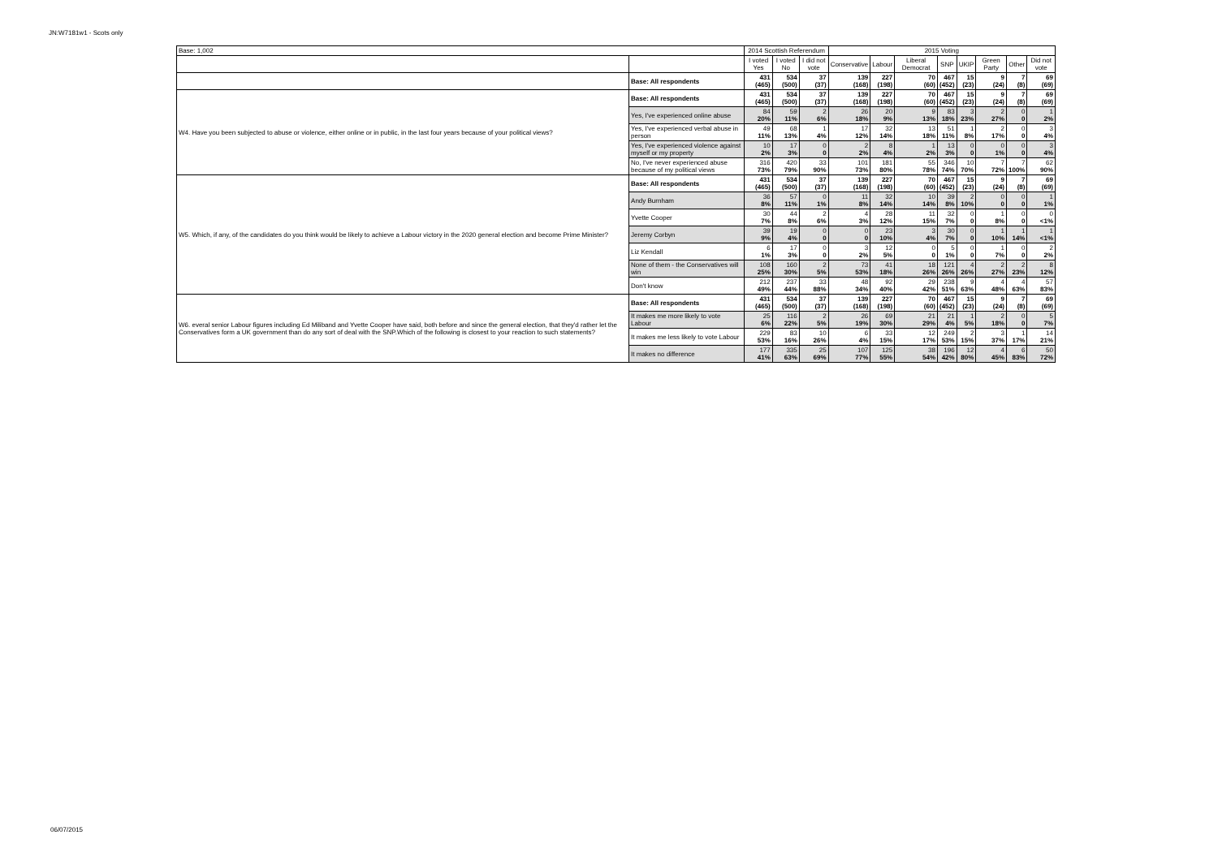JN:W7181w1 - Scots only
| Base: 1,002 | | 2014 Scottish Referendum | | | 2015 Voting | | | | | | | |
| --- | --- | --- | --- | --- | --- | --- | --- | --- | --- | --- | --- | --- |
| | | I voted Yes | I voted No | I did not vote | Conservative | Labour | Liberal Democrat | SNP | UKIP | Green Party | Other | Did not vote |
| | Base: All respondents | 431 (465) | 534 (500) | 37 (37) | 139 (168) | 227 (198) | 70 (60) | 467 (452) | 15 (23) | 9 (24) | 7 (8) | 69 (69) |
| W4. Have you been subjected to abuse or violence, either online or in public, in the last four years because of your political views? | Base: All respondents | 431 (465) | 534 (500) | 37 (37) | 139 (168) | 227 (198) | 70 (60) | 467 (452) | 15 (23) | 9 (24) | 7 (8) | 69 (69) |
| | Yes, I've experienced online abuse | 84 20% | 59 11% | 2 6% | 26 18% | 20 9% | 9 13% | 83 18% | 3 23% | 2 27% | 0 0 | 1 2% |
| | Yes, I've experienced verbal abuse in person | 49 11% | 68 13% | 1 4% | 17 12% | 32 14% | 13 18% | 51 11% | 1 8% | 2 17% | 0 0 | 3 4% |
| | Yes, I've experienced violence against myself or my property | 10 2% | 17 3% | 0 0 | 2 2% | 8 4% | 1 2% | 13 3% | 0 0 | 0 1% | 0 0 | 3 4% |
| | No, I've never experienced abuse because of my political views | 316 73% | 420 79% | 33 90% | 101 73% | 181 80% | 55 78% | 346 74% | 10 70% | 7 72% | 7 100% | 62 90% |
| W5. Which, if any, of the candidates do you think would be likely to achieve a Labour victory in the 2020 general election and become Prime Minister? | Base: All respondents | 431 (465) | 534 (500) | 37 (37) | 139 (168) | 227 (198) | 70 (60) | 467 (452) | 15 (23) | 9 (24) | 7 (8) | 69 (69) |
| | Andy Burnham | 36 8% | 57 11% | 0 1% | 11 8% | 32 14% | 10 14% | 39 8% | 2 10% | 0 0 | 0 0 | 1 1% |
| | Yvette Cooper | 30 7% | 44 8% | 2 6% | 4 3% | 28 12% | 11 15% | 32 7% | 0 0 | 1 8% | 0 0 | 0 <1% |
| | Jeremy Corbyn | 39 9% | 19 4% | 0 0 | 0 0 | 23 10% | 3 4% | 30 7% | 0 0 | 1 10% | 1 14% | 1 <1% |
| | Liz Kendall | 6 1% | 17 3% | 0 0 | 3 2% | 12 5% | 0 0 | 5 1% | 0 0 | 1 7% | 0 0 | 2 2% |
| | None of them - the Conservatives will win | 108 25% | 160 30% | 2 5% | 73 53% | 41 18% | 18 26% | 121 26% | 4 26% | 2 27% | 2 23% | 8 12% |
| | Don't know | 212 49% | 237 44% | 33 88% | 48 34% | 92 40% | 29 42% | 238 51% | 9 63% | 4 48% | 4 63% | 57 83% |
| W6. everal senior Labour figures including Ed Miliband and Yvette Cooper have said, both before and since the general election, that they'd rather let the Conservatives form a UK government than do any sort of deal with the SNP.Which of the following is closest to your reaction to such statements? | Base: All respondents | 431 (465) | 534 (500) | 37 (37) | 139 (168) | 227 (198) | 70 (60) | 467 (452) | 15 (23) | 9 (24) | 7 (8) | 69 (69) |
| | It makes me more likely to vote Labour | 25 6% | 116 22% | 2 5% | 26 19% | 69 30% | 21 29% | 21 4% | 1 5% | 2 18% | 0 0 | 5 7% |
| | It makes me less likely to vote Labour | 229 53% | 83 16% | 10 26% | 6 4% | 33 15% | 12 17% | 249 53% | 2 15% | 3 37% | 1 17% | 14 21% |
| | It makes no difference | 177 41% | 335 63% | 25 69% | 107 77% | 125 55% | 38 54% | 196 42% | 12 80% | 4 45% | 6 83% | 50 72% |
06/07/2015